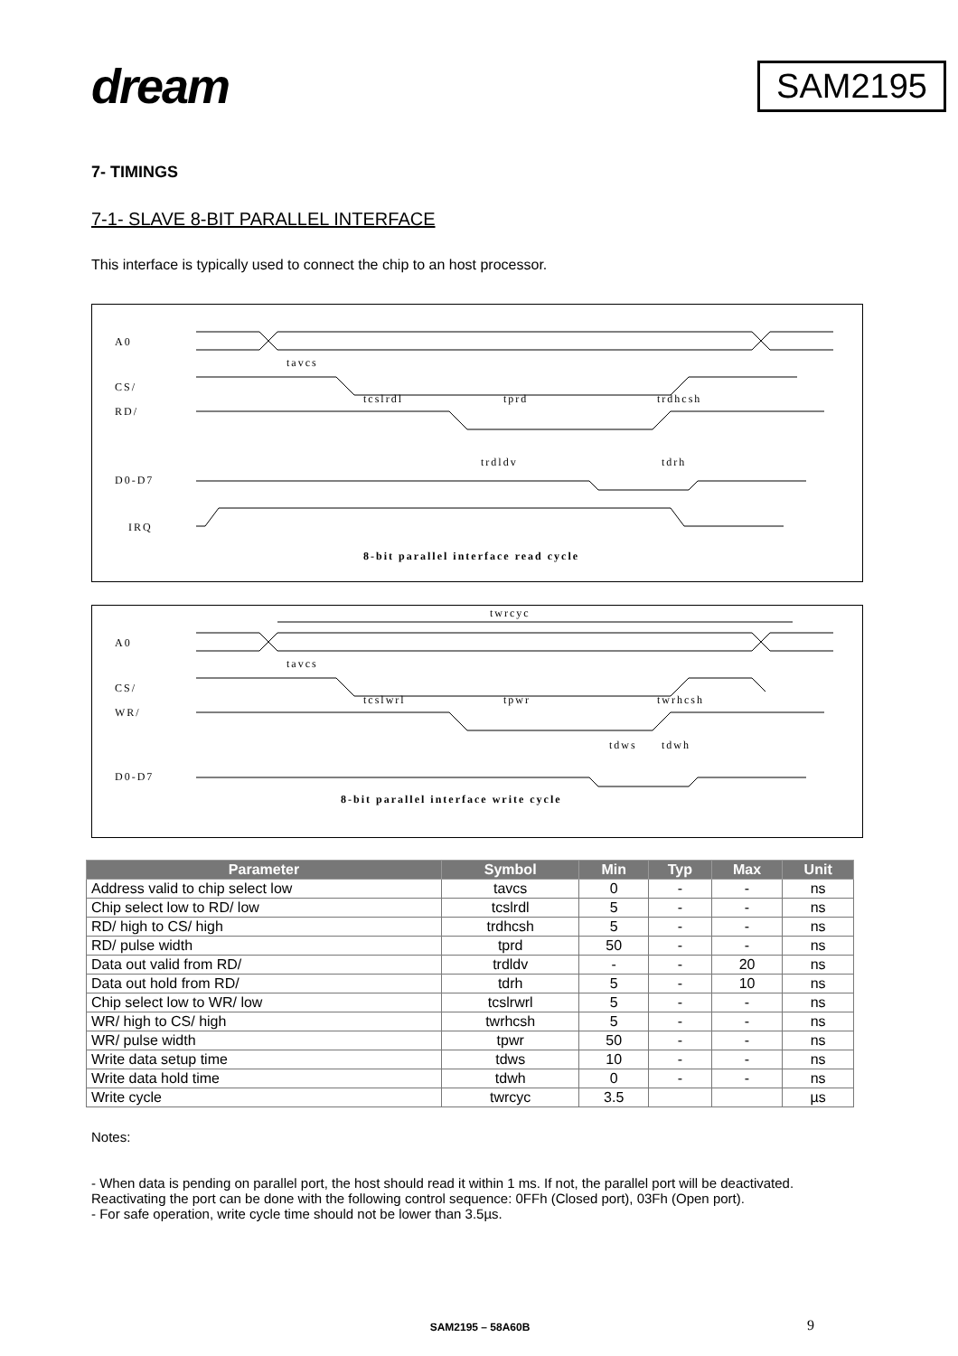dream
SAM2195
7- TIMINGS
7-1- SLAVE 8-BIT PARALLEL INTERFACE
This interface is typically used to connect the chip to an host processor.
A0
CS/
RD/
D0-D7
IRQ
tavcs
tcslrdl
tprd
trdhcsh
trdldv
tdrh
8-bit parallel interface read cycle
twrcyc
A0
CS/
WR/
D0-D7
tavcs
tcslwrl
tpwr
twrhcsh
tdws
tdwh
8-bit parallel interface write cycle
| Parameter | Symbol | Min | Typ | Max | Unit |
| --- | --- | --- | --- | --- | --- |
| Address valid to chip select low | tavcs | 0 | - | - | ns |
| Chip select low to RD/ low | tcslrdl | 5 | - | - | ns |
| RD/ high to CS/ high | trdhcsh | 5 | - | - | ns |
| RD/ pulse width | tprd | 50 | - | - | ns |
| Data out valid from RD/ | trdldv | - | - | 20 | ns |
| Data out hold from RD/ | tdrh | 5 | - | 10 | ns |
| Chip select low to WR/ low | tcslrwrl | 5 | - | - | ns |
| WR/ high to CS/ high | twrhcsh | 5 | - | - | ns |
| WR/ pulse width | tpwr | 50 | - | - | ns |
| Write data setup time | tdws | 10 | - | - | ns |
| Write data hold time | tdwh | 0 | - | - | ns |
| Write cycle | twrcyc | 3.5 | | | µs |
Notes:
- When data is pending on parallel port, the host should read it within 1 ms. If not, the parallel port will be deactivated. Reactivating the port can be done with the following control sequence: 0FFh (Closed port), 03Fh (Open port).
- For safe operation, write cycle time should not be lower than 3.5µs.
SAM2195 – 58A60B 9